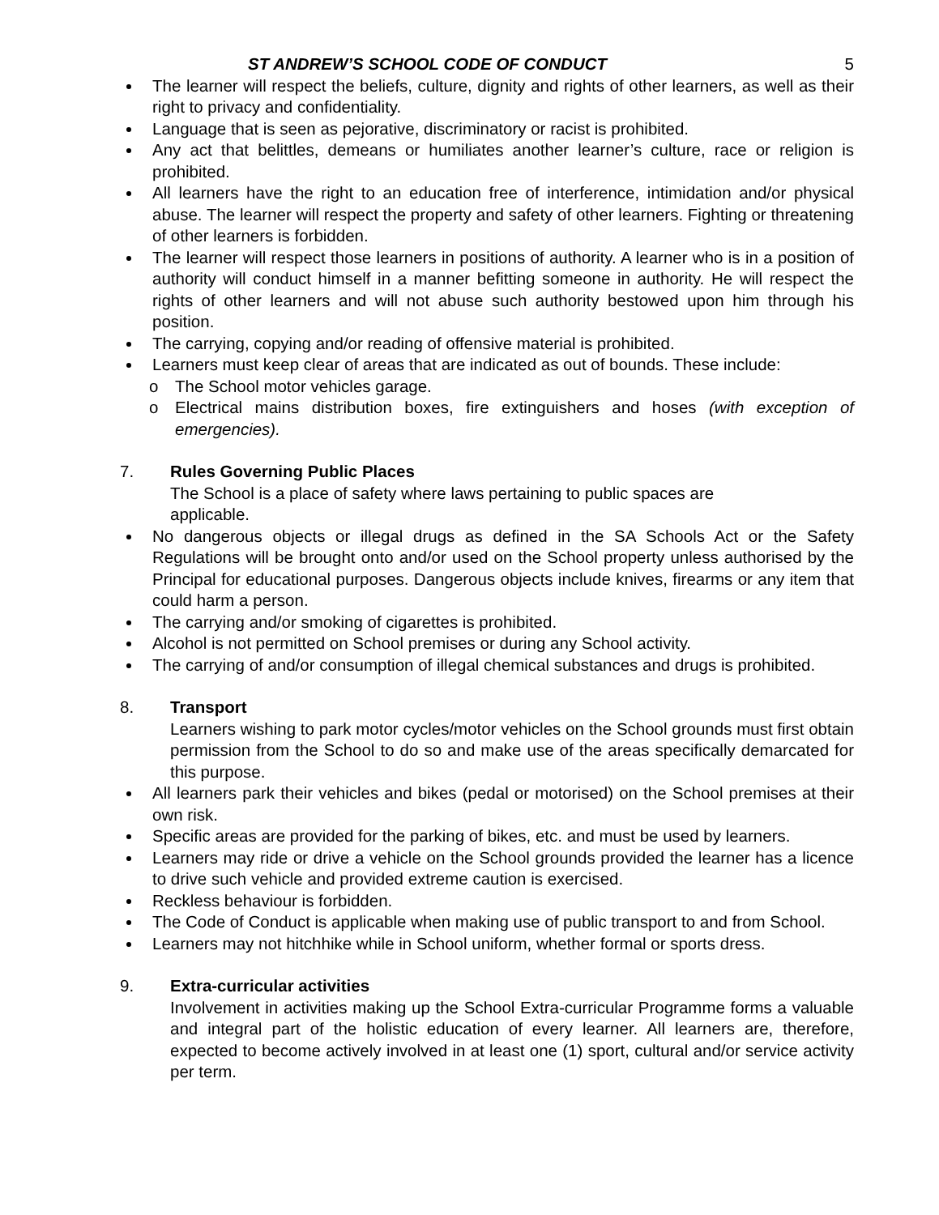ST ANDREW’S SCHOOL CODE OF CONDUCT 5
The learner will respect the beliefs, culture, dignity and rights of other learners, as well as their right to privacy and confidentiality.
Language that is seen as pejorative, discriminatory or racist is prohibited.
Any act that belittles, demeans or humiliates another learner’s culture, race or religion is prohibited.
All learners have the right to an education free of interference, intimidation and/or physical abuse. The learner will respect the property and safety of other learners. Fighting or threatening of other learners is forbidden.
The learner will respect those learners in positions of authority. A learner who is in a position of authority will conduct himself in a manner befitting someone in authority. He will respect the rights of other learners and will not abuse such authority bestowed upon him through his position.
The carrying, copying and/or reading of offensive material is prohibited.
Learners must keep clear of areas that are indicated as out of bounds. These include:
o The School motor vehicles garage.
o Electrical mains distribution boxes, fire extinguishers and hoses (with exception of emergencies).
7. Rules Governing Public Places
The School is a place of safety where laws pertaining to public spaces are
applicable.
No dangerous objects or illegal drugs as defined in the SA Schools Act or the Safety Regulations will be brought onto and/or used on the School property unless authorised by the Principal for educational purposes. Dangerous objects include knives, firearms or any item that could harm a person.
The carrying and/or smoking of cigarettes is prohibited.
Alcohol is not permitted on School premises or during any School activity.
The carrying of and/or consumption of illegal chemical substances and drugs is prohibited.
8. Transport
Learners wishing to park motor cycles/motor vehicles on the School grounds must first obtain permission from the School to do so and make use of the areas specifically demarcated for this purpose.
All learners park their vehicles and bikes (pedal or motorised) on the School premises at their own risk.
Specific areas are provided for the parking of bikes, etc. and must be used by learners.
Learners may ride or drive a vehicle on the School grounds provided the learner has a licence to drive such vehicle and provided extreme caution is exercised.
Reckless behaviour is forbidden.
The Code of Conduct is applicable when making use of public transport to and from School.
Learners may not hitchhike while in School uniform, whether formal or sports dress.
9. Extra-curricular activities
Involvement in activities making up the School Extra-curricular Programme forms a valuable and integral part of the holistic education of every learner. All learners are, therefore, expected to become actively involved in at least one (1) sport, cultural and/or service activity per term.